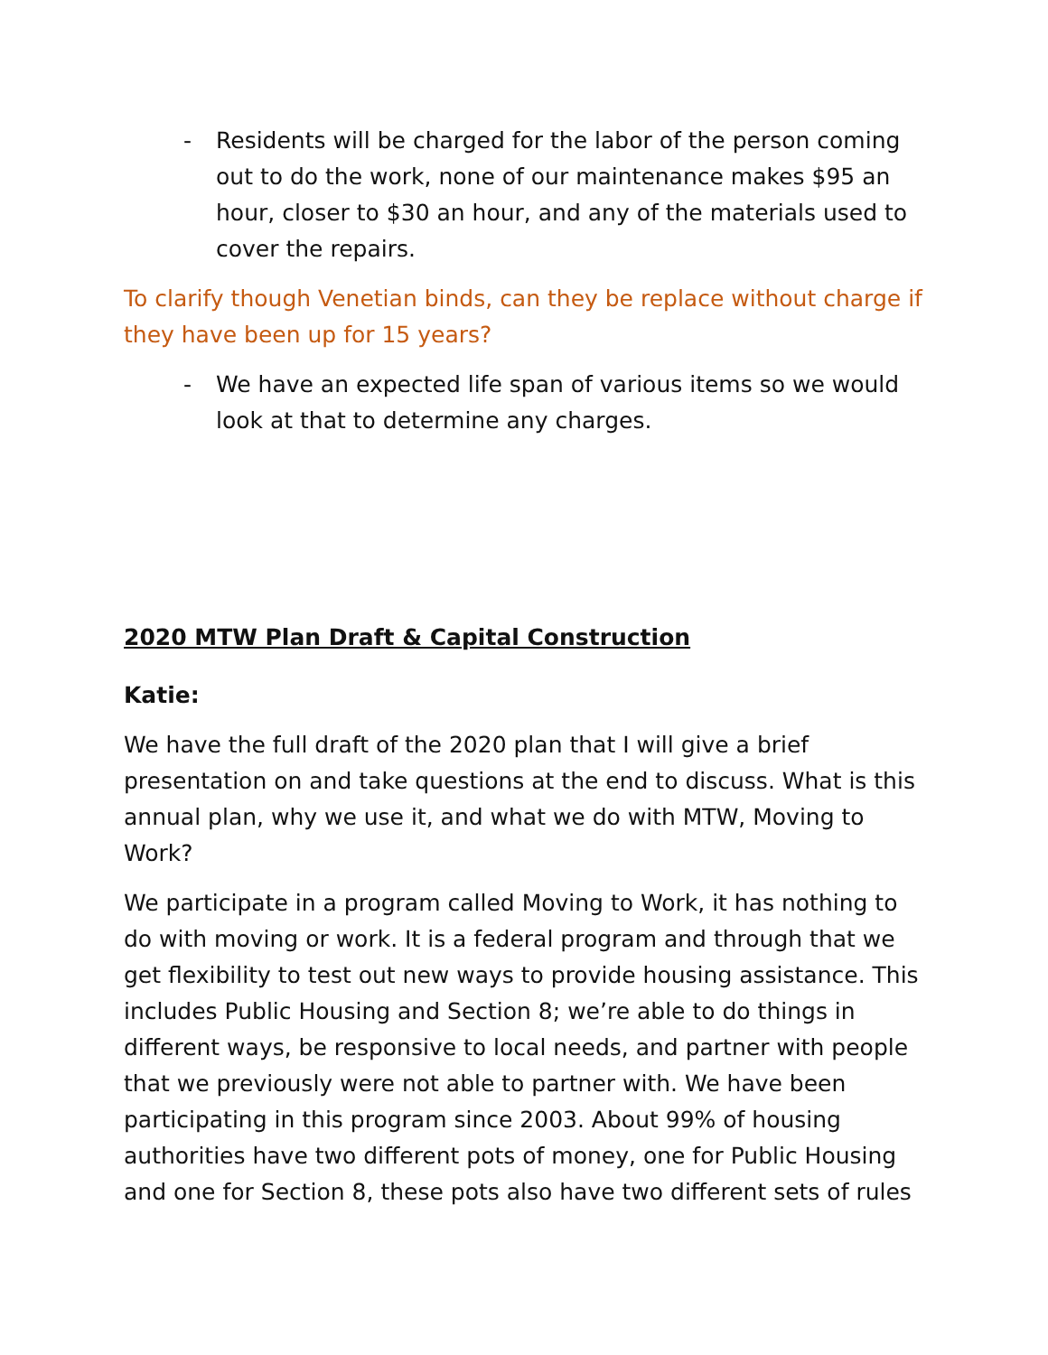- Residents will be charged for the labor of the person coming out to do the work, none of our maintenance makes $95 an hour, closer to $30 an hour, and any of the materials used to cover the repairs.
To clarify though Venetian binds, can they be replace without charge if they have been up for 15 years?
- We have an expected life span of various items so we would look at that to determine any charges.
2020 MTW Plan Draft & Capital Construction
Katie:
We have the full draft of the 2020 plan that I will give a brief presentation on and take questions at the end to discuss. What is this annual plan, why we use it, and what we do with MTW, Moving to Work?
We participate in a program called Moving to Work, it has nothing to do with moving or work. It is a federal program and through that we get flexibility to test out new ways to provide housing assistance. This includes Public Housing and Section 8; we’re able to do things in different ways, be responsive to local needs, and partner with people that we previously were not able to partner with. We have been participating in this program since 2003. About 99% of housing authorities have two different pots of money, one for Public Housing and one for Section 8, these pots also have two different sets of rules